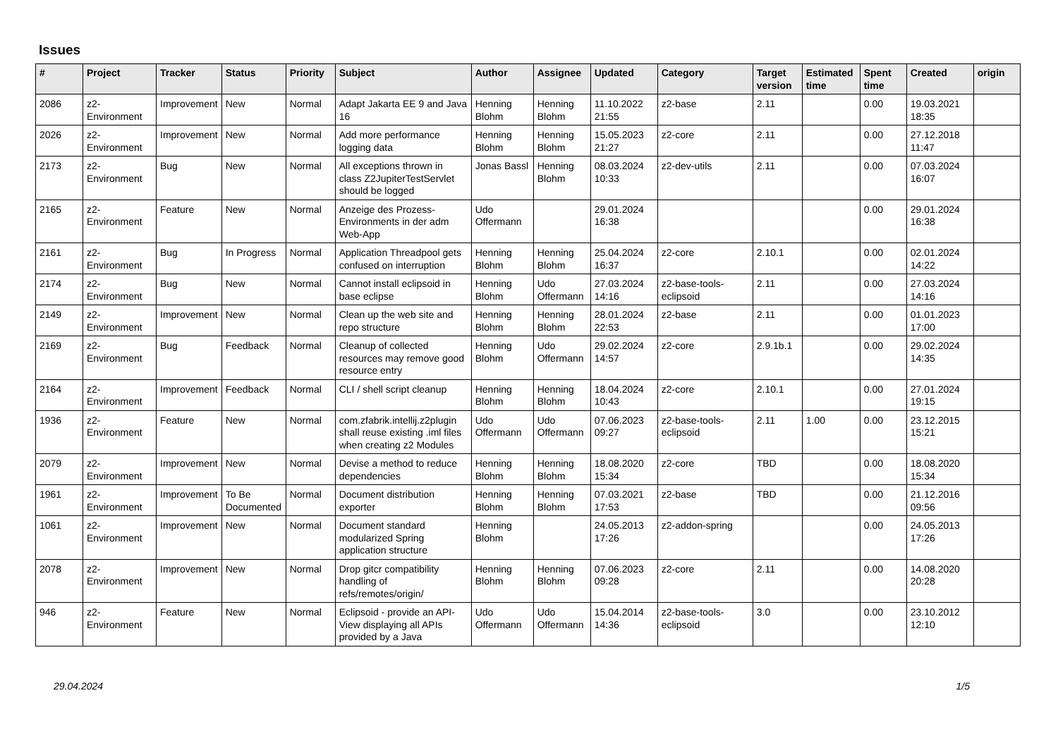Issues
| # | Project | Tracker | Status | Priority | Subject | Author | Assignee | Updated | Category | Target version | Estimated time | Spent time | Created | origin |
| --- | --- | --- | --- | --- | --- | --- | --- | --- | --- | --- | --- | --- | --- | --- |
| 2086 | z2-Environment | Improvement | New | Normal | Adapt Jakarta EE 9 and Java 16 | Henning Blohm | Henning Blohm | 11.10.2022 21:55 | z2-base | 2.11 | | 0.00 | 19.03.2021 18:35 | |
| 2026 | z2-Environment | Improvement | New | Normal | Add more performance logging data | Henning Blohm | Henning Blohm | 15.05.2023 21:27 | z2-core | 2.11 | | 0.00 | 27.12.2018 11:47 | |
| 2173 | z2-Environment | Bug | New | Normal | All exceptions thrown in class Z2JupiterTestServlet should be logged | Jonas Bassl | Henning Blohm | 08.03.2024 10:33 | z2-dev-utils | 2.11 | | 0.00 | 07.03.2024 16:07 | |
| 2165 | z2-Environment | Feature | New | Normal | Anzeige des Prozess-Environments in der adm Web-App | Udo Offermann | | 29.01.2024 16:38 | | | | 0.00 | 29.01.2024 16:38 | |
| 2161 | z2-Environment | Bug | In Progress | Normal | Application Threadpool gets confused on interruption | Henning Blohm | Henning Blohm | 25.04.2024 16:37 | z2-core | 2.10.1 | | 0.00 | 02.01.2024 14:22 | |
| 2174 | z2-Environment | Bug | New | Normal | Cannot install eclipsoid in base eclipse | Henning Blohm | Udo Offermann | 27.03.2024 14:16 | z2-base-tools-eclipsoid | 2.11 | | 0.00 | 27.03.2024 14:16 | |
| 2149 | z2-Environment | Improvement | New | Normal | Clean up the web site and repo structure | Henning Blohm | Henning Blohm | 28.01.2024 22:53 | z2-base | 2.11 | | 0.00 | 01.01.2023 17:00 | |
| 2169 | z2-Environment | Bug | Feedback | Normal | Cleanup of collected resources may remove good resource entry | Henning Blohm | Udo Offermann | 29.02.2024 14:57 | z2-core | 2.9.1b.1 | | 0.00 | 29.02.2024 14:35 | |
| 2164 | z2-Environment | Improvement | Feedback | Normal | CLI / shell script cleanup | Henning Blohm | Henning Blohm | 18.04.2024 10:43 | z2-core | 2.10.1 | | 0.00 | 27.01.2024 19:15 | |
| 1936 | z2-Environment | Feature | New | Normal | com.zfabrik.intellij.z2plugin shall reuse existing .iml files when creating z2 Modules | Udo Offermann | Udo Offermann | 07.06.2023 09:27 | z2-base-tools-eclipsoid | 2.11 | 1.00 | 0.00 | 23.12.2015 15:21 | |
| 2079 | z2-Environment | Improvement | New | Normal | Devise a method to reduce dependencies | Henning Blohm | Henning Blohm | 18.08.2020 15:34 | z2-core | TBD | | 0.00 | 18.08.2020 15:34 | |
| 1961 | z2-Environment | Improvement | To Be Documented | Normal | Document distribution exporter | Henning Blohm | Henning Blohm | 07.03.2021 17:53 | z2-base | TBD | | 0.00 | 21.12.2016 09:56 | |
| 1061 | z2-Environment | Improvement | New | Normal | Document standard modularized Spring application structure | Henning Blohm | | 24.05.2013 17:26 | z2-addon-spring | | | 0.00 | 24.05.2013 17:26 | |
| 2078 | z2-Environment | Improvement | New | Normal | Drop gitcr compatibility handling of refs/remotes/origin/ | Henning Blohm | Henning Blohm | 07.06.2023 09:28 | z2-core | 2.11 | | 0.00 | 14.08.2020 20:28 | |
| 946 | z2-Environment | Feature | New | Normal | Eclipsoid - provide an API-View displaying all APIs provided by a Java | Udo Offermann | Udo Offermann | 15.04.2014 14:36 | z2-base-tools-eclipsoid | 3.0 | | 0.00 | 23.10.2012 12:10 | |
29.04.2024 1/5